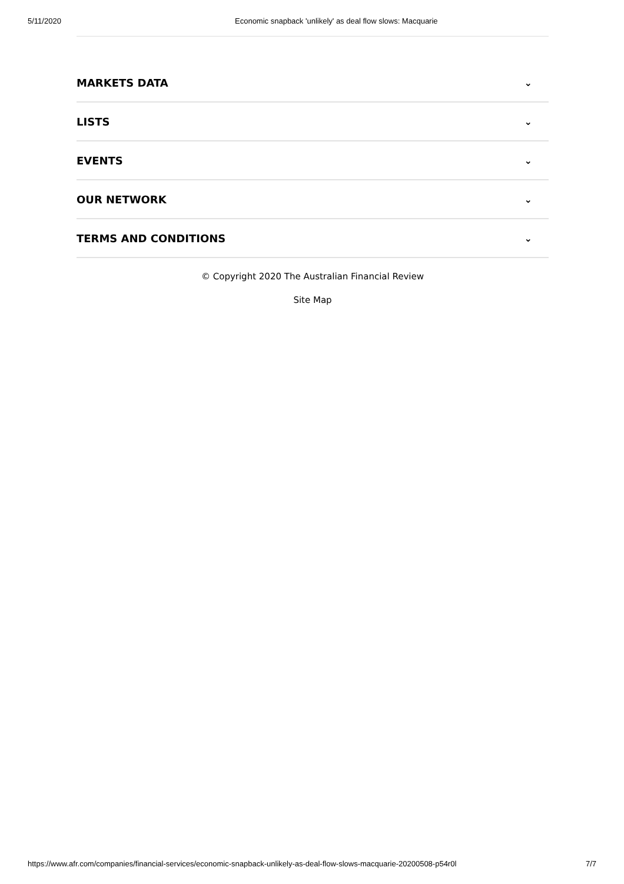5/11/2020 Economic snapback 'unlikely' as deal flow slows: Macquarie
MARKETS DATA ⌄
LISTS ⌄
EVENTS ⌄
OUR NETWORK ⌄
TERMS AND CONDITIONS ⌄
© Copyright 2020 The Australian Financial Review
Site Map
https://www.afr.com/companies/financial-services/economic-snapback-unlikely-as-deal-flow-slows-macquarie-20200508-p54r0l 7/7